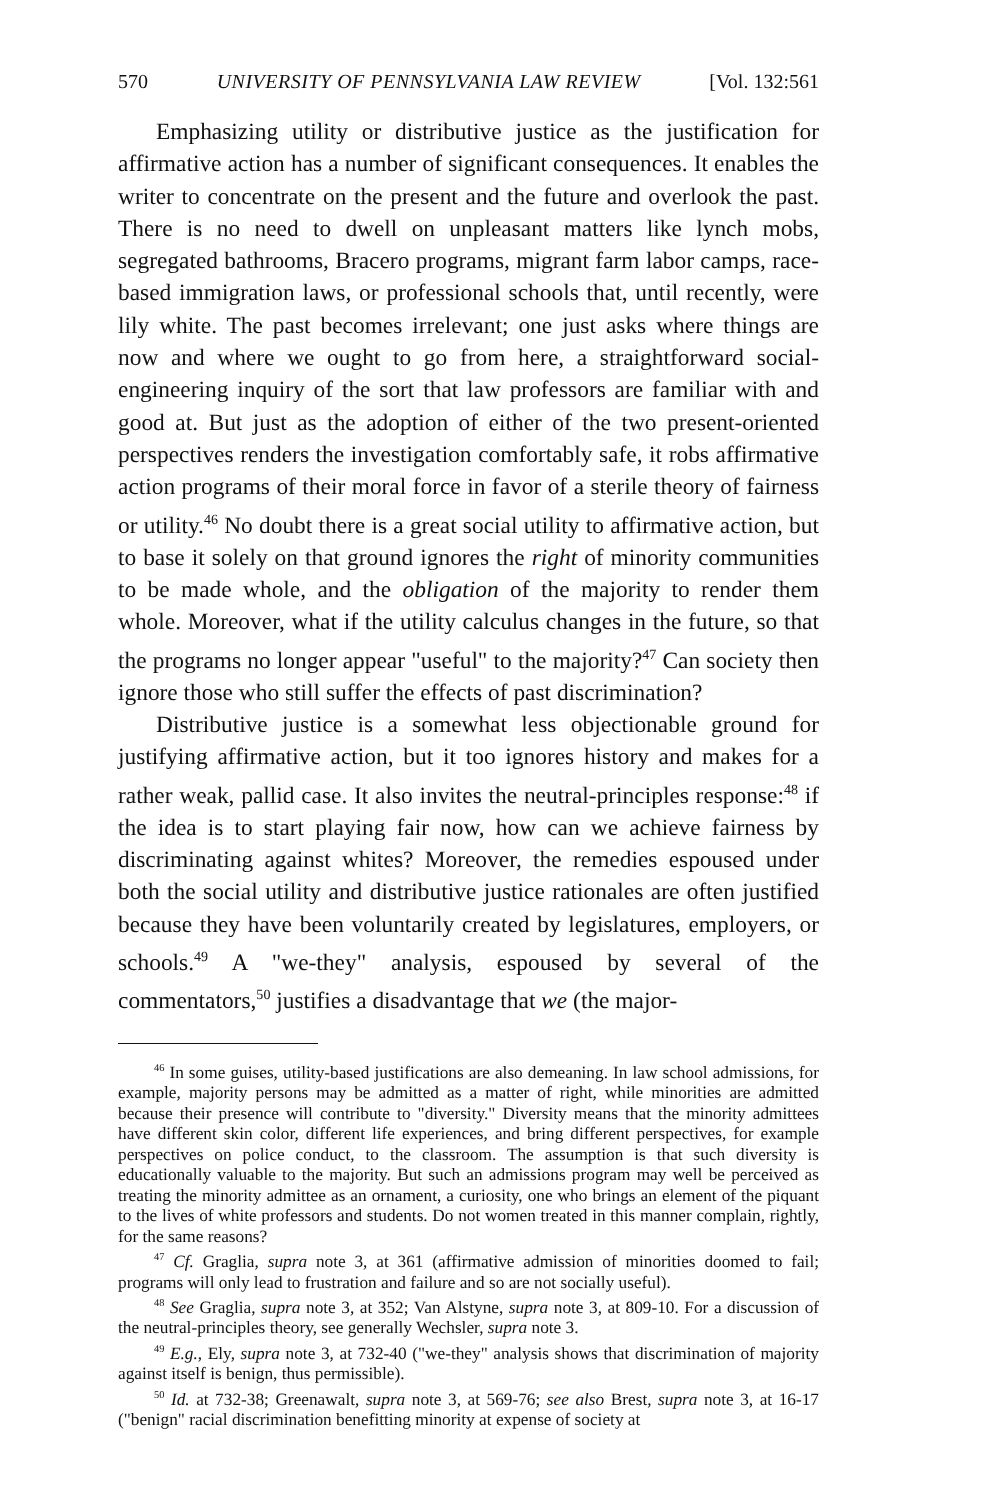570 UNIVERSITY OF PENNSYLVANIA LAW REVIEW [Vol. 132:561
Emphasizing utility or distributive justice as the justification for affirmative action has a number of significant consequences. It enables the writer to concentrate on the present and the future and overlook the past. There is no need to dwell on unpleasant matters like lynch mobs, segregated bathrooms, Bracero programs, migrant farm labor camps, race-based immigration laws, or professional schools that, until recently, were lily white. The past becomes irrelevant; one just asks where things are now and where we ought to go from here, a straightforward social-engineering inquiry of the sort that law professors are familiar with and good at. But just as the adoption of either of the two present-oriented perspectives renders the investigation comfortably safe, it robs affirmative action programs of their moral force in favor of a sterile theory of fairness or utility.<sup>46</sup> No doubt there is a great social utility to affirmative action, but to base it solely on that ground ignores the right of minority communities to be made whole, and the obligation of the majority to render them whole. Moreover, what if the utility calculus changes in the future, so that the programs no longer appear "useful" to the majority?<sup>47</sup> Can society then ignore those who still suffer the effects of past discrimination?
Distributive justice is a somewhat less objectionable ground for justifying affirmative action, but it too ignores history and makes for a rather weak, pallid case. It also invites the neutral-principles response:<sup>48</sup> if the idea is to start playing fair now, how can we achieve fairness by discriminating against whites? Moreover, the remedies espoused under both the social utility and distributive justice rationales are often justified because they have been voluntarily created by legislatures, employers, or schools.<sup>49</sup> A "we-they" analysis, espoused by several of the commentators,<sup>50</sup> justifies a disadvantage that we (the major-
<sup>46</sup> In some guises, utility-based justifications are also demeaning. In law school admissions, for example, majority persons may be admitted as a matter of right, while minorities are admitted because their presence will contribute to "diversity." Diversity means that the minority admittees have different skin color, different life experiences, and bring different perspectives, for example perspectives on police conduct, to the classroom. The assumption is that such diversity is educationally valuable to the majority. But such an admissions program may well be perceived as treating the minority admittee as an ornament, a curiosity, one who brings an element of the piquant to the lives of white professors and students. Do not women treated in this manner complain, rightly, for the same reasons?
<sup>47</sup> Cf. Graglia, supra note 3, at 361 (affirmative admission of minorities doomed to fail; programs will only lead to frustration and failure and so are not socially useful).
<sup>48</sup> See Graglia, supra note 3, at 352; Van Alstyne, supra note 3, at 809-10. For a discussion of the neutral-principles theory, see generally Wechsler, supra note 3.
<sup>49</sup> E.g., Ely, supra note 3, at 732-40 ("we-they" analysis shows that discrimination of majority against itself is benign, thus permissible).
<sup>50</sup> Id. at 732-38; Greenawalt, supra note 3, at 569-76; see also Brest, supra note 3, at 16-17 ("benign" racial discrimination benefitting minority at expense of society at